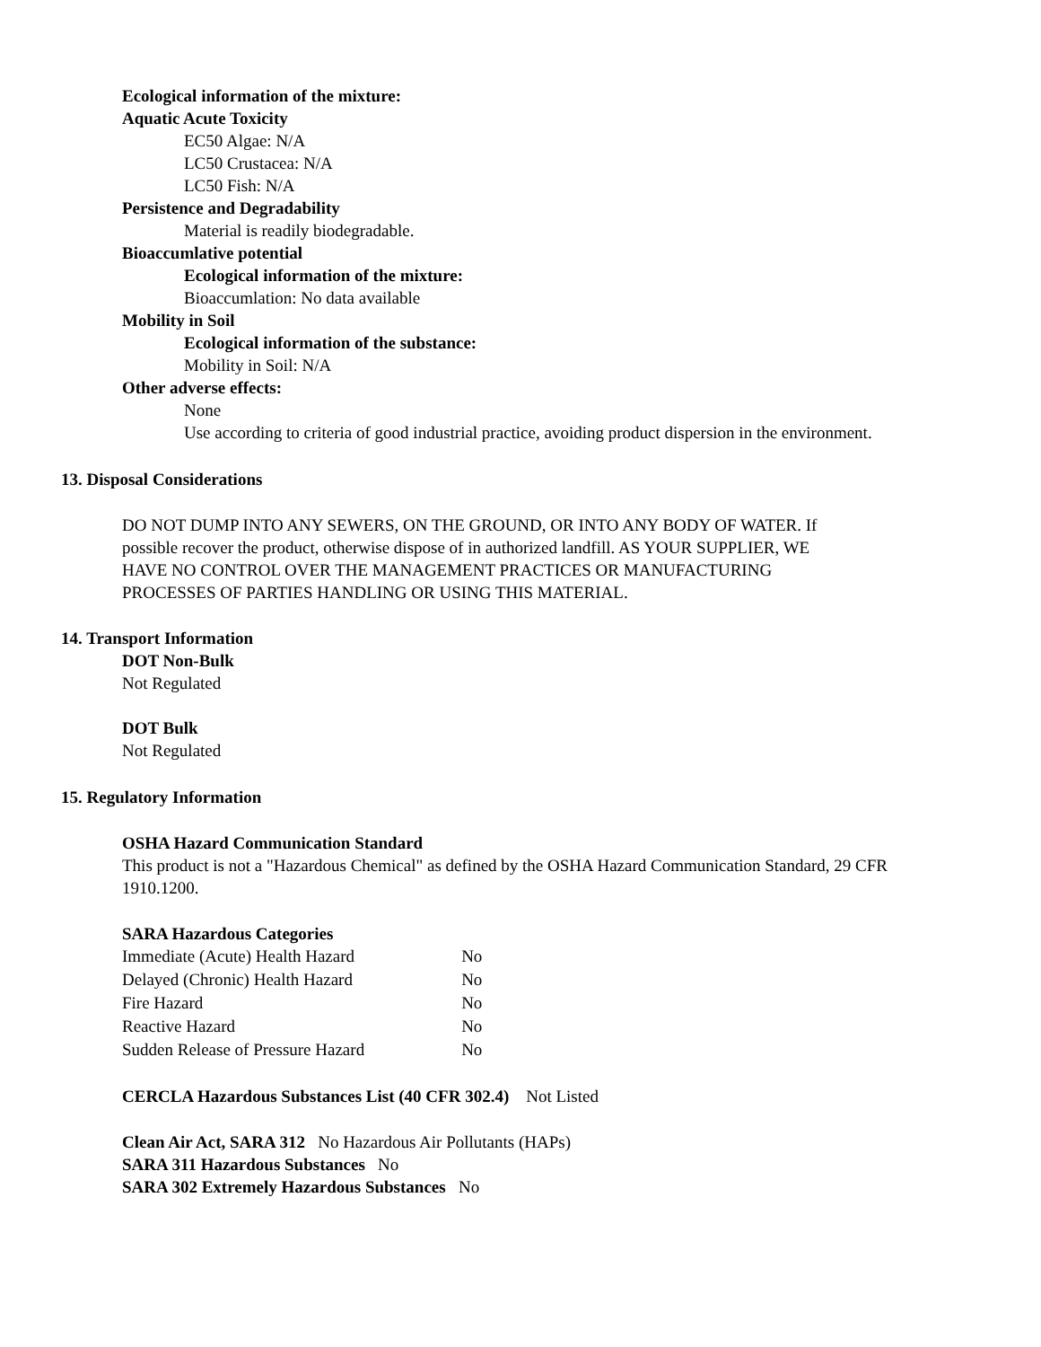Ecological information of the mixture:
Aquatic Acute Toxicity
EC50 Algae: N/A
LC50 Crustacea: N/A
LC50 Fish: N/A
Persistence and Degradability
Material is readily biodegradable.
Bioaccumlative potential
Ecological information of the mixture:
Bioaccumlation: No data available
Mobility in Soil
Ecological information of the substance:
Mobility in Soil: N/A
Other adverse effects:
None
Use according to criteria of good industrial practice, avoiding product dispersion in the environment.
13. Disposal Considerations
DO NOT DUMP INTO ANY SEWERS, ON THE GROUND, OR INTO ANY BODY OF WATER. If possible recover the product, otherwise dispose of in authorized landfill. AS YOUR SUPPLIER, WE HAVE NO CONTROL OVER THE MANAGEMENT PRACTICES OR MANUFACTURING PROCESSES OF PARTIES HANDLING OR USING THIS MATERIAL.
14. Transport Information
DOT Non-Bulk
Not Regulated
DOT Bulk
Not Regulated
15. Regulatory Information
OSHA Hazard Communication Standard
This product is not a "Hazardous Chemical" as defined by the OSHA Hazard Communication Standard, 29 CFR 1910.1200.
SARA Hazardous Categories
| Immediate (Acute) Health Hazard | No |
| Delayed (Chronic) Health Hazard | No |
| Fire Hazard | No |
| Reactive Hazard | No |
| Sudden Release of Pressure Hazard | No |
CERCLA Hazardous Substances List (40 CFR 302.4) Not Listed
Clean Air Act, SARA 312 No Hazardous Air Pollutants (HAPs)
SARA 311 Hazardous Substances No
SARA 302 Extremely Hazardous Substances No